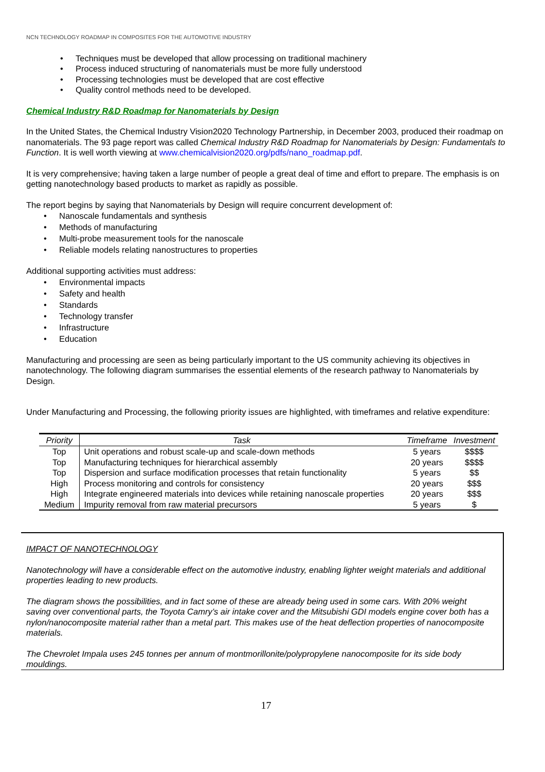NCN TECHNOLOGY ROADMAP IN COMPOSITES FOR THE AUTOMOTIVE INDUSTRY
Techniques must be developed that allow processing on traditional machinery
Process induced structuring of nanomaterials must be more fully understood
Processing technologies must be developed that are cost effective
Quality control methods need to be developed.
Chemical Industry R&D Roadmap for Nanomaterials by Design
In the United States, the Chemical Industry Vision2020 Technology Partnership, in December 2003, produced their roadmap on nanomaterials. The 93 page report was called Chemical Industry R&D Roadmap for Nanomaterials by Design: Fundamentals to Function. It is well worth viewing at www.chemicalvision2020.org/pdfs/nano_roadmap.pdf.
It is very comprehensive; having taken a large number of people a great deal of time and effort to prepare. The emphasis is on getting nanotechnology based products to market as rapidly as possible.
The report begins by saying that Nanomaterials by Design will require concurrent development of:
Nanoscale fundamentals and synthesis
Methods of manufacturing
Multi-probe measurement tools for the nanoscale
Reliable models relating nanostructures to properties
Additional supporting activities must address:
Environmental impacts
Safety and health
Standards
Technology transfer
Infrastructure
Education
Manufacturing and processing are seen as being particularly important to the US community achieving its objectives in nanotechnology. The following diagram summarises the essential elements of the research pathway to Nanomaterials by Design.
Under Manufacturing and Processing, the following priority issues are highlighted, with timeframes and relative expenditure:
| Priority | Task | Timeframe | Investment |
| --- | --- | --- | --- |
| Top | Unit operations and robust scale-up and scale-down methods | 5 years | $$$$ |
| Top | Manufacturing techniques for hierarchical assembly | 20 years | $$$$ |
| Top | Dispersion and surface modification processes that retain functionality | 5 years | $$ |
| High | Process monitoring and controls for consistency | 20 years | $$$ |
| High | Integrate engineered materials into devices while retaining nanoscale properties | 20 years | $$$ |
| Medium | Impurity removal from raw material precursors | 5 years | $ |
IMPACT OF NANOTECHNOLOGY
Nanotechnology will have a considerable effect on the automotive industry, enabling lighter weight materials and additional properties leading to new products.
The diagram shows the possibilities, and in fact some of these are already being used in some cars. With 20% weight saving over conventional parts, the Toyota Camry’s air intake cover and the Mitsubishi GDI models engine cover both has a nylon/nanocomposite material rather than a metal part. This makes use of the heat deflection properties of nanocomposite materials.
The Chevrolet Impala uses 245 tonnes per annum of montmorillonite/polypropylene nanocomposite for its side body mouldings.
17